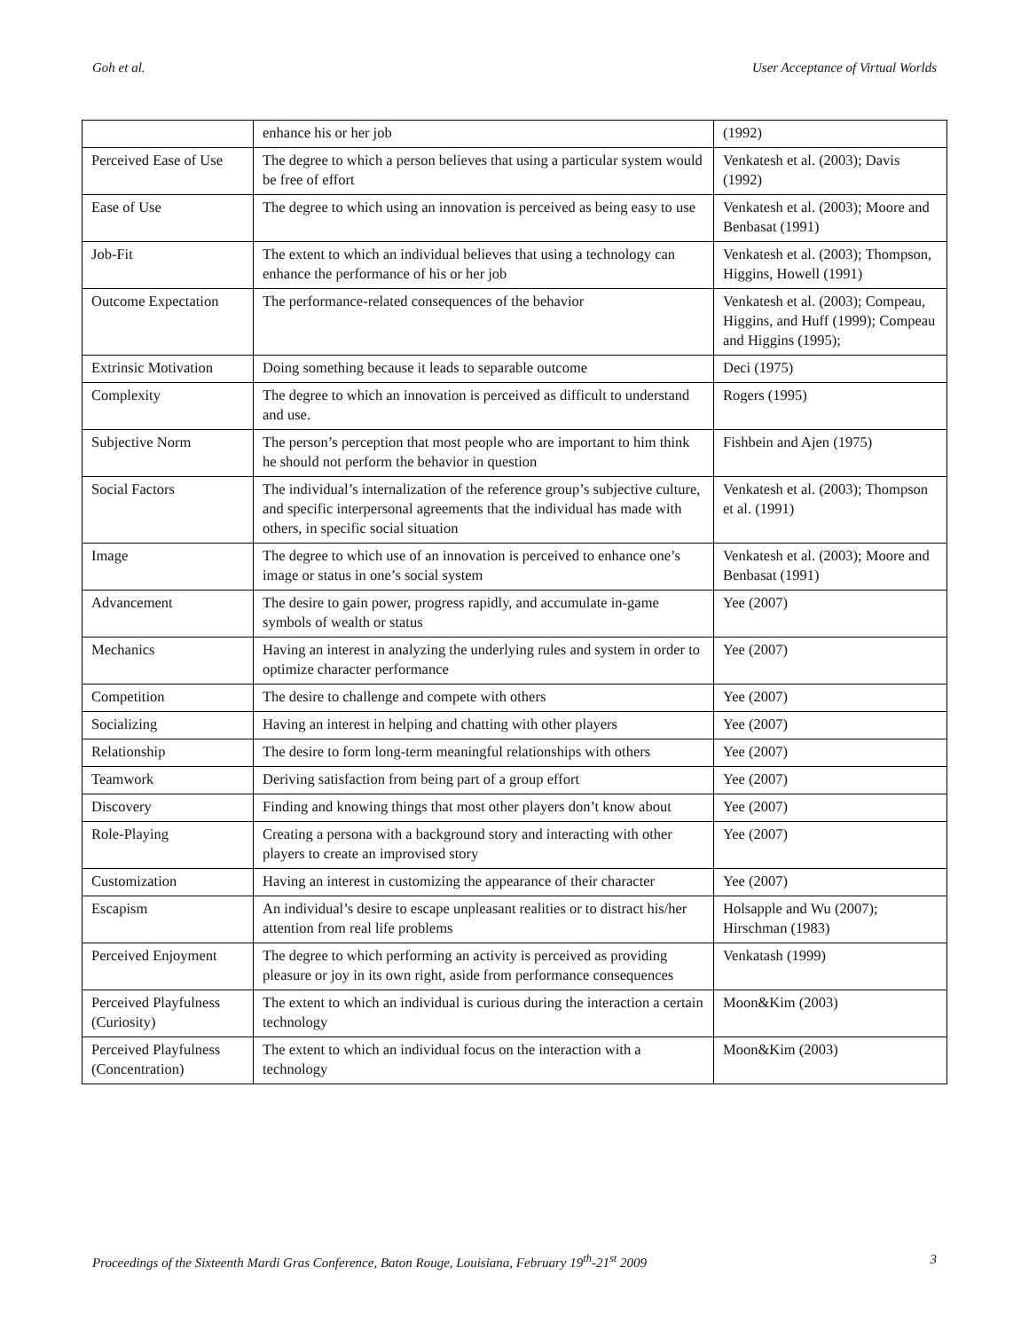Goh et al. User Acceptance of Virtual Worlds
| | enhance his or her job | (1992) |
| Perceived Ease of Use | The degree to which a person believes that using a particular system would be free of effort | Venkatesh et al. (2003); Davis (1992) |
| Ease of Use | The degree to which using an innovation is perceived as being easy to use | Venkatesh et al. (2003); Moore and Benbasat (1991) |
| Job-Fit | The extent to which an individual believes that using a technology can enhance the performance of his or her job | Venkatesh et al. (2003); Thompson, Higgins, Howell (1991) |
| Outcome Expectation | The performance-related consequences of the behavior | Venkatesh et al. (2003); Compeau, Higgins, and Huff (1999); Compeau and Higgins (1995); |
| Extrinsic Motivation | Doing something because it leads to separable outcome | Deci (1975) |
| Complexity | The degree to which an innovation is perceived as difficult to understand and use. | Rogers (1995) |
| Subjective Norm | The person’s perception that most people who are important to him think he should not perform the behavior in question | Fishbein and Ajen (1975) |
| Social Factors | The individual’s internalization of the reference group’s subjective culture, and specific interpersonal agreements that the individual has made with others, in specific social situation | Venkatesh et al. (2003); Thompson et al. (1991) |
| Image | The degree to which use of an innovation is perceived to enhance one’s image or status in one’s social system | Venkatesh et al. (2003); Moore and Benbasat (1991) |
| Advancement | The desire to gain power, progress rapidly, and accumulate in-game symbols of wealth or status | Yee (2007) |
| Mechanics | Having an interest in analyzing the underlying rules and system in order to optimize character performance | Yee (2007) |
| Competition | The desire to challenge and compete with others | Yee (2007) |
| Socializing | Having an interest in helping and chatting with other players | Yee (2007) |
| Relationship | The desire to form long-term meaningful relationships with others | Yee (2007) |
| Teamwork | Deriving satisfaction from being part of a group effort | Yee (2007) |
| Discovery | Finding and knowing things that most other players don’t know about | Yee (2007) |
| Role-Playing | Creating a persona with a background story and interacting with other players to create an improvised story | Yee (2007) |
| Customization | Having an interest in customizing the appearance of their character | Yee (2007) |
| Escapism | An individual’s desire to escape unpleasant realities or to distract his/her attention from real life problems | Holsapple and Wu (2007); Hirschman (1983) |
| Perceived Enjoyment | The degree to which performing an activity is perceived as providing pleasure or joy in its own right, aside from performance consequences | Venkatash (1999) |
| Perceived Playfulness (Curiosity) | The extent to which an individual is curious during the interaction a certain technology | Moon&Kim (2003) |
| Perceived Playfulness (Concentration) | The extent to which an individual focus on the interaction with a technology | Moon&Kim (2003) |
Proceedings of the Sixteenth Mardi Gras Conference, Baton Rouge, Louisiana, February 19<sup>th</sup>-21<sup>st</sup> 2009 3